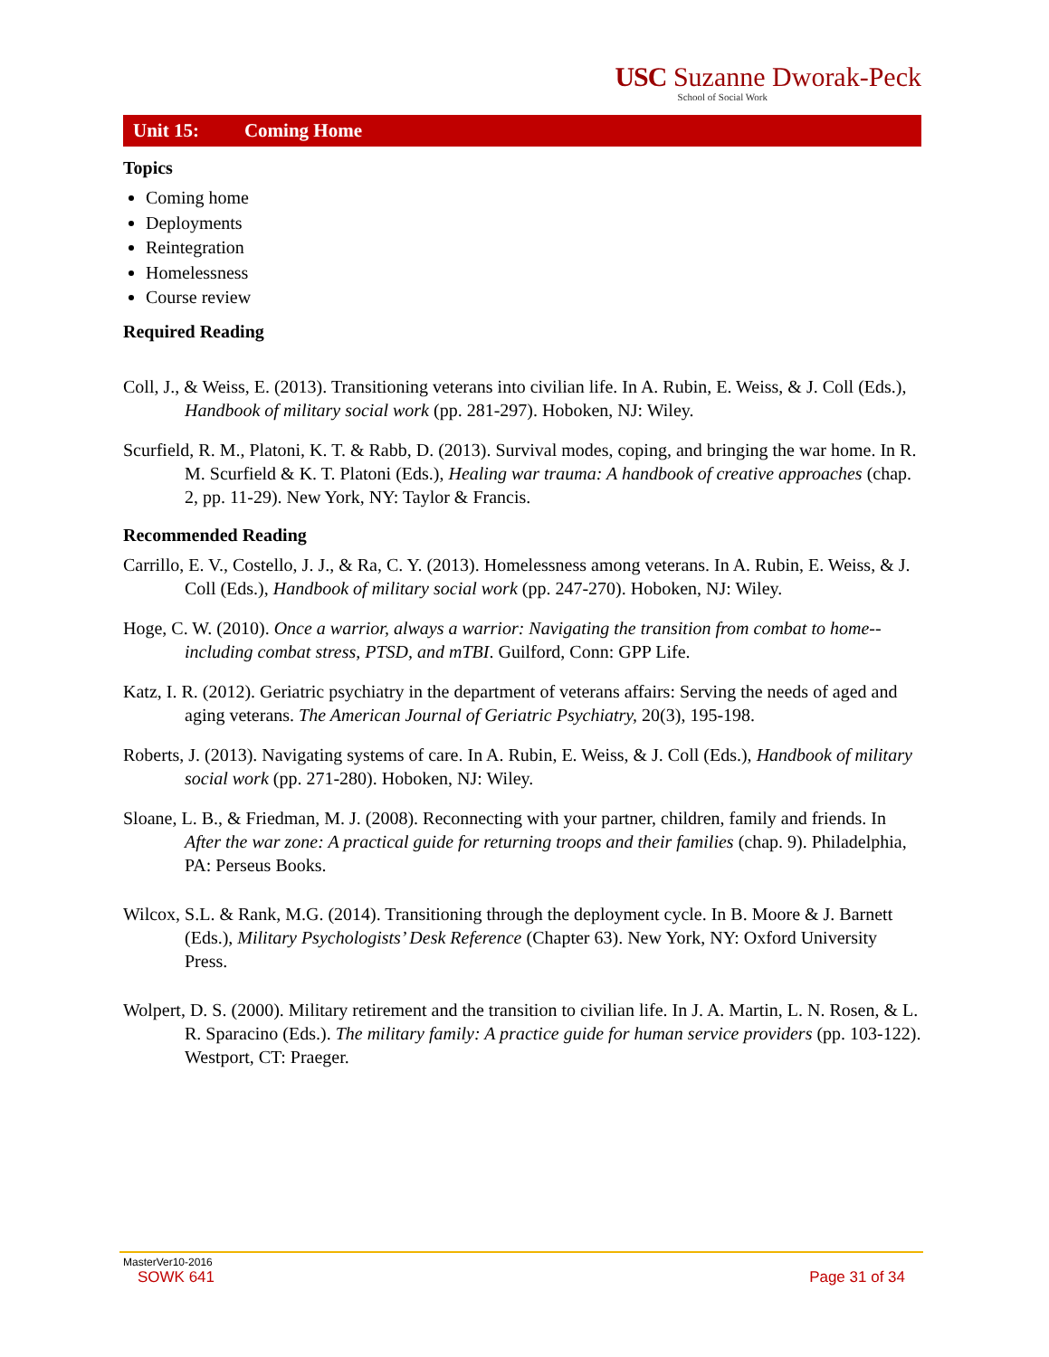USC Suzanne Dworak-Peck
School of Social Work
Unit 15: Coming Home
Topics
Coming home
Deployments
Reintegration
Homelessness
Course review
Required Reading
Coll, J., & Weiss, E. (2013). Transitioning veterans into civilian life. In A. Rubin, E. Weiss, & J. Coll (Eds.), Handbook of military social work (pp. 281-297). Hoboken, NJ: Wiley.
Scurfield, R. M., Platoni, K. T. & Rabb, D. (2013). Survival modes, coping, and bringing the war home. In R. M. Scurfield & K. T. Platoni (Eds.), Healing war trauma: A handbook of creative approaches (chap. 2, pp. 11-29). New York, NY: Taylor & Francis.
Recommended Reading
Carrillo, E. V., Costello, J. J., & Ra, C. Y. (2013). Homelessness among veterans. In A. Rubin, E. Weiss, & J. Coll (Eds.), Handbook of military social work (pp. 247-270). Hoboken, NJ: Wiley.
Hoge, C. W. (2010). Once a warrior, always a warrior: Navigating the transition from combat to home--including combat stress, PTSD, and mTBI. Guilford, Conn: GPP Life.
Katz, I. R. (2012). Geriatric psychiatry in the department of veterans affairs: Serving the needs of aged and aging veterans. The American Journal of Geriatric Psychiatry, 20(3), 195-198.
Roberts, J. (2013). Navigating systems of care. In A. Rubin, E. Weiss, & J. Coll (Eds.), Handbook of military social work (pp. 271-280). Hoboken, NJ: Wiley.
Sloane, L. B., & Friedman, M. J. (2008). Reconnecting with your partner, children, family and friends. In After the war zone: A practical guide for returning troops and their families (chap. 9). Philadelphia, PA: Perseus Books.
Wilcox, S.L. & Rank, M.G. (2014). Transitioning through the deployment cycle. In B. Moore & J. Barnett (Eds.), Military Psychologists’ Desk Reference (Chapter 63). New York, NY: Oxford University Press.
Wolpert, D. S. (2000). Military retirement and the transition to civilian life. In J. A. Martin, L. N. Rosen, & L. R. Sparacino (Eds.). The military family: A practice guide for human service providers (pp. 103-122). Westport, CT: Praeger.
MasterVer10-2016
SOWK 641 Page 31 of 34